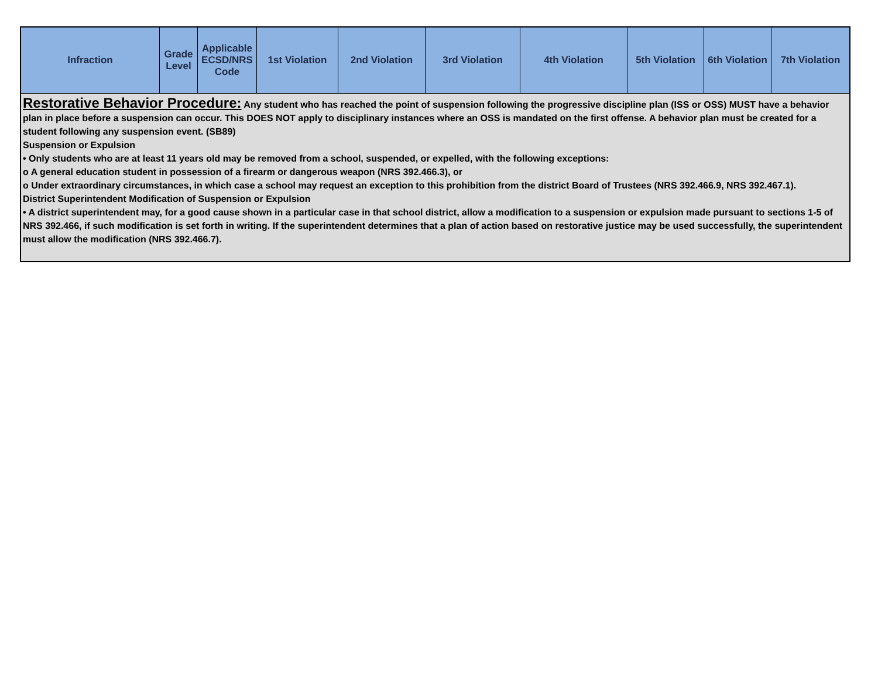| Infraction | Grade Level | Applicable ECSD/NRS Code | 1st Violation | 2nd Violation | 3rd Violation | 4th Violation | 5th Violation | 6th Violation | 7th Violation |
| --- | --- | --- | --- | --- | --- | --- | --- | --- | --- |
| Restorative Behavior Procedure: Any student who has reached the point of suspension following the progressive discipline plan (ISS or OSS) MUST have a behavior plan in place before a suspension can occur. This DOES NOT apply to disciplinary instances where an OSS is mandated on the first offense. A behavior plan must be created for a student following any suspension event. (SB89) Suspension or Expulsion • Only students who are at least 11 years old may be removed from a school, suspended, or expelled, with the following exceptions: o A general education student in possession of a firearm or dangerous weapon (NRS 392.466.3), or o Under extraordinary circumstances, in which case a school may request an exception to this prohibition from the district Board of Trustees (NRS 392.466.9, NRS 392.467.1). District Superintendent Modification of Suspension or Expulsion • A district superintendent may, for a good cause shown in a particular case in that school district, allow a modification to a suspension or expulsion made pursuant to sections 1-5 of NRS 392.466, if such modification is set forth in writing. If the superintendent determines that a plan of action based on restorative justice may be used successfully, the superintendent must allow the modification (NRS 392.466.7). | | | | | | | | | |